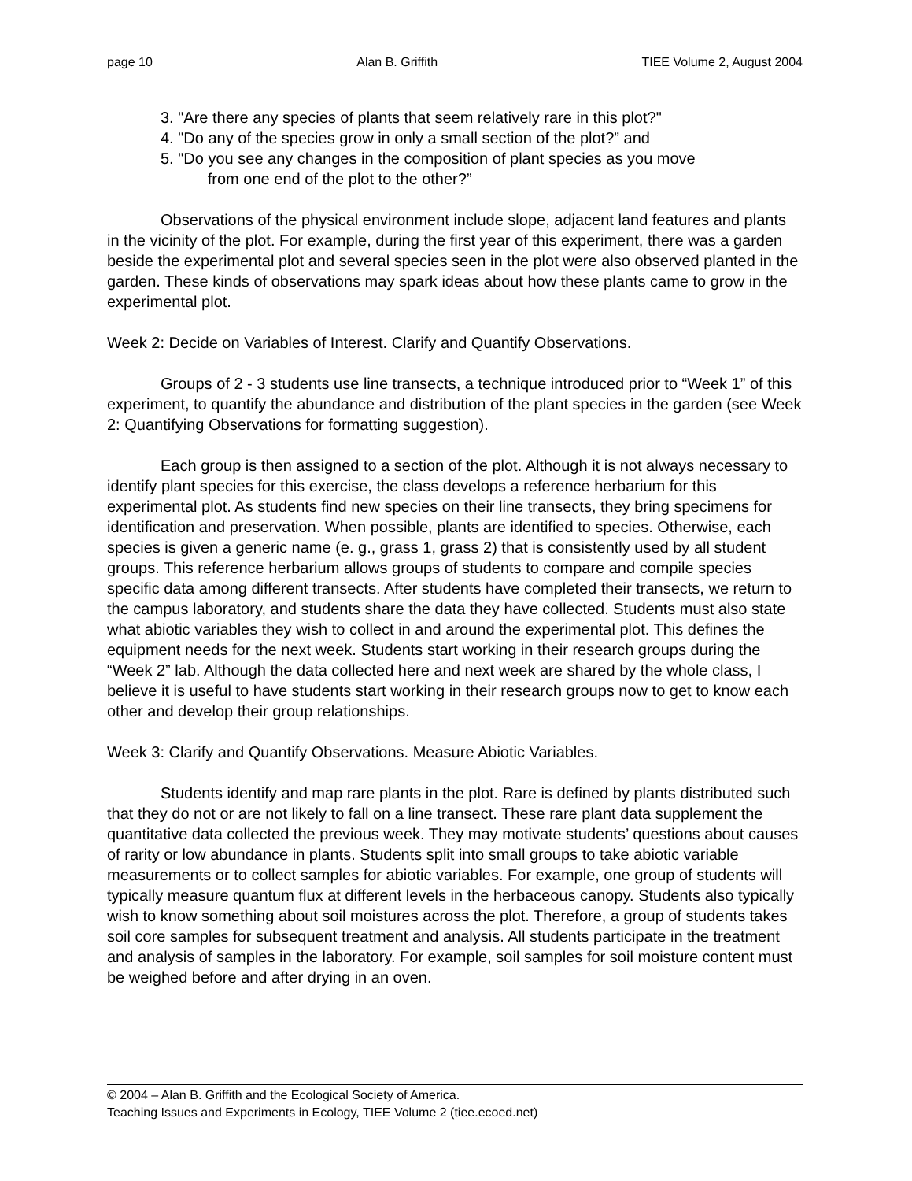page 10 Alan B. Griffith TIEE Volume 2, August 2004
3. "Are there any species of plants that seem relatively rare in this plot?"
4. "Do any of the species grow in only a small section of the plot?” and
5. "Do you see any changes in the composition of plant species as you move
from one end of the plot to the other?”
Observations of the physical environment include slope, adjacent land features and plants in the vicinity of the plot. For example, during the first year of this experiment, there was a garden beside the experimental plot and several species seen in the plot were also observed planted in the garden. These kinds of observations may spark ideas about how these plants came to grow in the experimental plot.
Week 2: Decide on Variables of Interest. Clarify and Quantify Observations.
Groups of 2 - 3 students use line transects, a technique introduced prior to “Week 1” of this experiment, to quantify the abundance and distribution of the plant species in the garden (see Week 2: Quantifying Observations for formatting suggestion).
Each group is then assigned to a section of the plot. Although it is not always necessary to identify plant species for this exercise, the class develops a reference herbarium for this experimental plot. As students find new species on their line transects, they bring specimens for identification and preservation. When possible, plants are identified to species. Otherwise, each species is given a generic name (e. g., grass 1, grass 2) that is consistently used by all student groups. This reference herbarium allows groups of students to compare and compile species specific data among different transects. After students have completed their transects, we return to the campus laboratory, and students share the data they have collected. Students must also state what abiotic variables they wish to collect in and around the experimental plot. This defines the equipment needs for the next week. Students start working in their research groups during the “Week 2” lab. Although the data collected here and next week are shared by the whole class, I believe it is useful to have students start working in their research groups now to get to know each other and develop their group relationships.
Week 3: Clarify and Quantify Observations. Measure Abiotic Variables.
Students identify and map rare plants in the plot. Rare is defined by plants distributed such that they do not or are not likely to fall on a line transect. These rare plant data supplement the quantitative data collected the previous week. They may motivate students’ questions about causes of rarity or low abundance in plants. Students split into small groups to take abiotic variable measurements or to collect samples for abiotic variables. For example, one group of students will typically measure quantum flux at different levels in the herbaceous canopy. Students also typically wish to know something about soil moistures across the plot. Therefore, a group of students takes soil core samples for subsequent treatment and analysis. All students participate in the treatment and analysis of samples in the laboratory. For example, soil samples for soil moisture content must be weighed before and after drying in an oven.
© 2004 – Alan B. Griffith and the Ecological Society of America.
Teaching Issues and Experiments in Ecology, TIEE Volume 2 (tiee.ecoed.net)